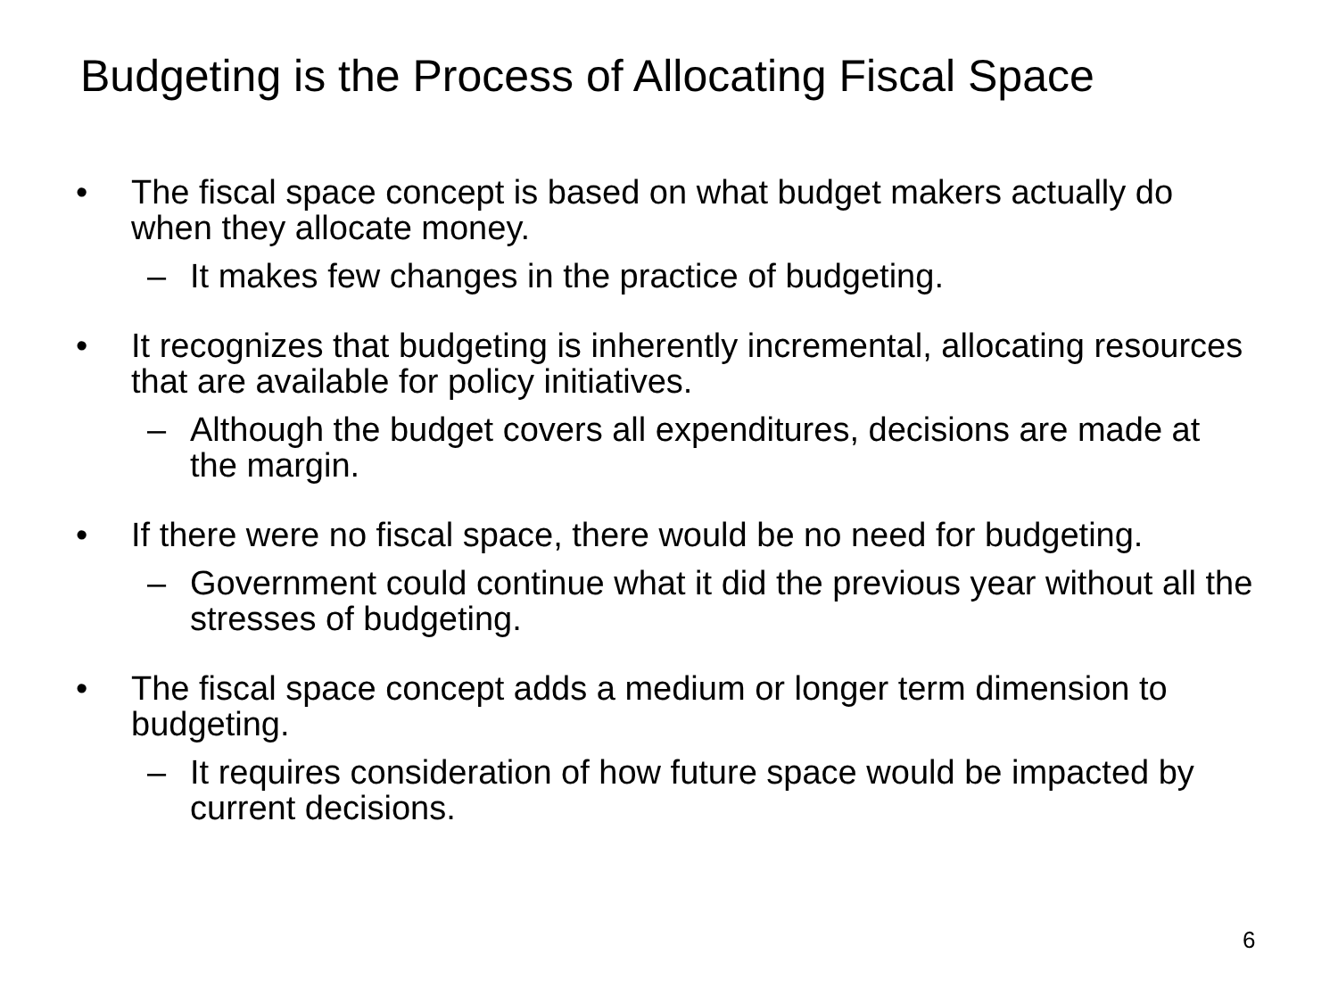Budgeting is the Process of Allocating Fiscal Space
• The fiscal space concept is based on what budget makers actually do when they allocate money.
– It makes few changes in the practice of budgeting.
• It recognizes that budgeting is inherently incremental, allocating resources that are available for policy initiatives.
– Although the budget covers all expenditures, decisions are made at the margin.
• If there were no fiscal space, there would be no need for budgeting.
– Government could continue what it did the previous year without all the stresses of budgeting.
• The fiscal space concept adds a medium or longer term dimension to budgeting.
– It requires consideration of how future space would be impacted by current decisions.
6